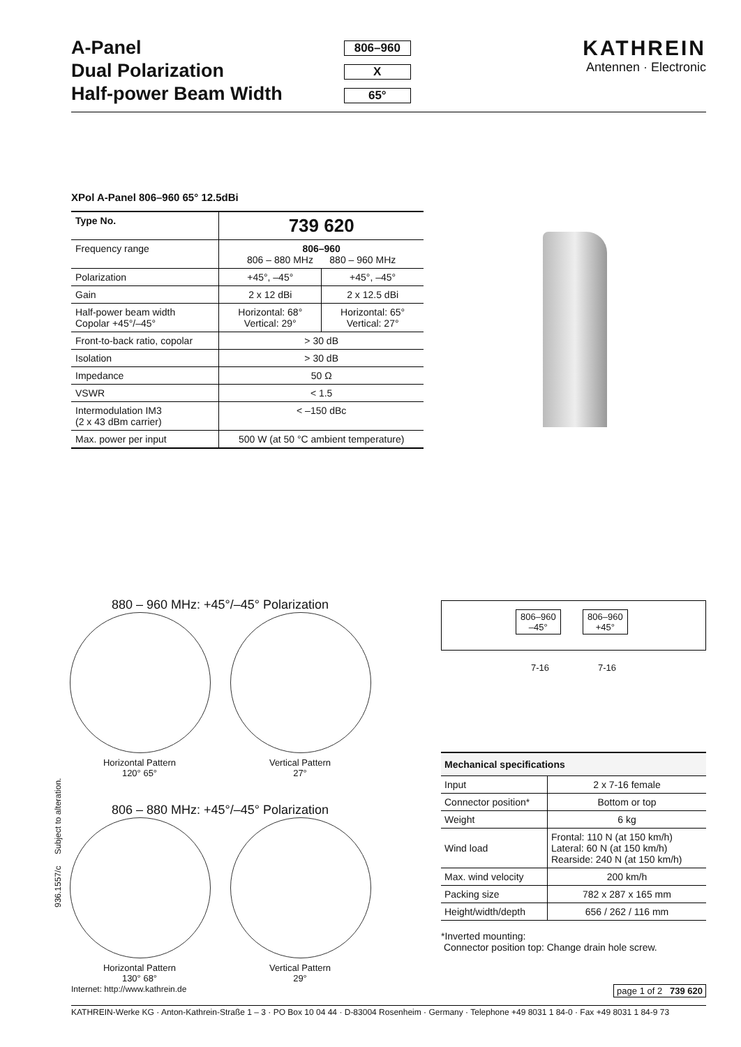A-Panel
Dual Polarization
Half-power Beam Width
806–960
X
65°
KATHREIN
Antennen · Electronic
XPol A-Panel 806–960 65° 12.5dBi
| Type No. | 739 620 | |
| --- | --- | --- |
| Frequency range | 806–960 806 – 880 MHz 880 – 960 MHz | |
| Polarization | +45°, –45° | +45°, –45° |
| Gain | 2 x 12 dBi | 2 x 12.5 dBi |
| Half-power beam width Copolar +45°/–45° | Horizontal: 68° Vertical: 29° | Horizontal: 65° Vertical: 27° |
| Front-to-back ratio, copolar | > 30 dB | |
| Isolation | > 30 dB | |
| Impedance | 50 Ω | |
| VSWR | < 1.5 | |
| Intermodulation IM3 (2 x 43 dBm carrier) | < –150 dBc | |
| Max. power per input | 500 W (at 50 °C ambient temperature) | |
880 – 960 MHz: +45°/–45° Polarization
Horizontal Pattern
120° 65°
Vertical Pattern
27°
806 – 880 MHz: +45°/–45° Polarization
Horizontal Pattern
130° 68°
Vertical Pattern
29°
936.1557/c Subject to alteration.
806–960
–45°
806–960
+45°
7-16 7-16
| Mechanical specifications | |
| --- | --- |
| Input | 2 x 7-16 female |
| Connector position* | Bottom or top |
| Weight | 6 kg |
| Wind load | Frontal: 110 N (at 150 km/h) Lateral: 60 N (at 150 km/h) Rearside: 240 N (at 150 km/h) |
| Max. wind velocity | 200 km/h |
| Packing size | 782 x 287 x 165 mm |
| Height/width/depth | 656 / 262 / 116 mm |
*Inverted mounting:
Connector position top: Change drain hole screw.
Internet: http://www.kathrein.de page 1 of 2 739 620
KATHREIN-Werke KG · Anton-Kathrein-Straße 1 – 3 · PO Box 10 04 44 · D-83004 Rosenheim · Germany · Telephone +49 8031 1 84-0 · Fax +49 8031 1 84-9 73